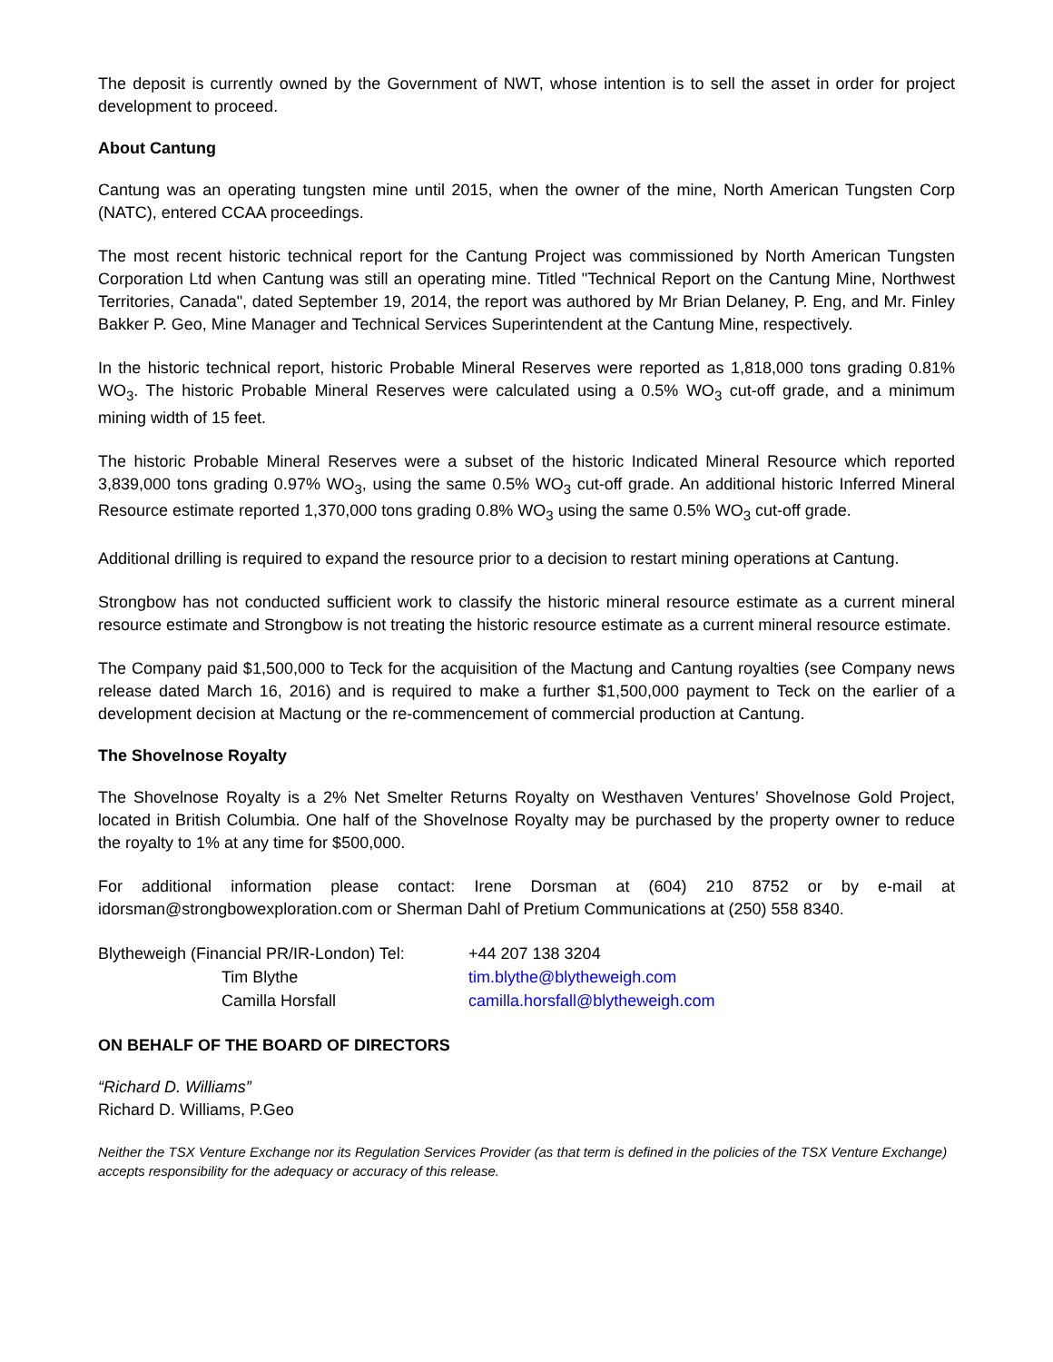The deposit is currently owned by the Government of NWT, whose intention is to sell the asset in order for project development to proceed.
About Cantung
Cantung was an operating tungsten mine until 2015, when the owner of the mine, North American Tungsten Corp (NATC), entered CCAA proceedings.
The most recent historic technical report for the Cantung Project was commissioned by North American Tungsten Corporation Ltd when Cantung was still an operating mine. Titled "Technical Report on the Cantung Mine, Northwest Territories, Canada", dated September 19, 2014, the report was authored by Mr Brian Delaney, P. Eng, and Mr. Finley Bakker P. Geo, Mine Manager and Technical Services Superintendent at the Cantung Mine, respectively.
In the historic technical report, historic Probable Mineral Reserves were reported as 1,818,000 tons grading 0.81% WO<sub>3</sub>. The historic Probable Mineral Reserves were calculated using a 0.5% WO<sub>3</sub> cut-off grade, and a minimum mining width of 15 feet.
The historic Probable Mineral Reserves were a subset of the historic Indicated Mineral Resource which reported 3,839,000 tons grading 0.97% WO<sub>3</sub>, using the same 0.5% WO<sub>3</sub> cut-off grade. An additional historic Inferred Mineral Resource estimate reported 1,370,000 tons grading 0.8% WO<sub>3</sub> using the same 0.5% WO<sub>3</sub> cut-off grade.
Additional drilling is required to expand the resource prior to a decision to restart mining operations at Cantung.
Strongbow has not conducted sufficient work to classify the historic mineral resource estimate as a current mineral resource estimate and Strongbow is not treating the historic resource estimate as a current mineral resource estimate.
The Company paid $1,500,000 to Teck for the acquisition of the Mactung and Cantung royalties (see Company news release dated March 16, 2016) and is required to make a further $1,500,000 payment to Teck on the earlier of a development decision at Mactung or the re-commencement of commercial production at Cantung.
The Shovelnose Royalty
The Shovelnose Royalty is a 2% Net Smelter Returns Royalty on Westhaven Ventures’ Shovelnose Gold Project, located in British Columbia. One half of the Shovelnose Royalty may be purchased by the property owner to reduce the royalty to 1% at any time for $500,000.
For additional information please contact: Irene Dorsman at (604) 210 8752 or by e-mail at idorsman@strongbowexploration.com or Sherman Dahl of Pretium Communications at (250) 558 8340.
Blytheweigh (Financial PR/IR-London) Tel:
+44 207 138 3204
Tim Blythe
tim.blythe@blytheweigh.com
Camilla Horsfall
camilla.horsfall@blytheweigh.com
ON BEHALF OF THE BOARD OF DIRECTORS
“Richard D. Williams”
Richard D. Williams, P.Geo
Neither the TSX Venture Exchange nor its Regulation Services Provider (as that term is defined in the policies of the TSX Venture Exchange) accepts responsibility for the adequacy or accuracy of this release.